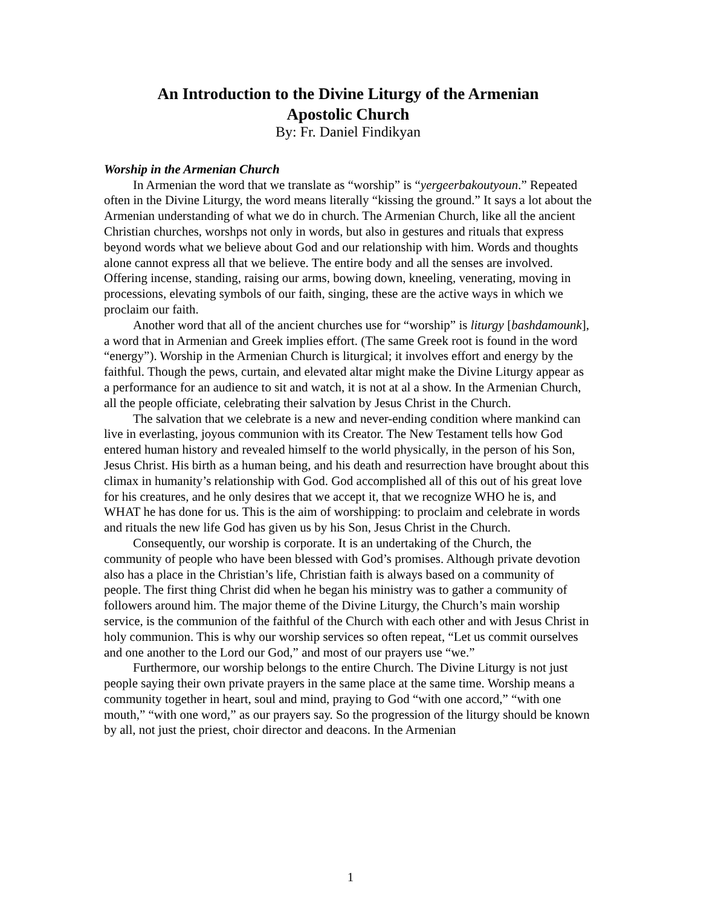An Introduction to the Divine Liturgy of the Armenian
Apostolic Church
By: Fr. Daniel Findikyan
Worship in the Armenian Church
In Armenian the word that we translate as “worship” is “yergeerbakoutyoun.” Repeated often in the Divine Liturgy, the word means literally “kissing the ground.” It says a lot about the Armenian understanding of what we do in church. The Armenian Church, like all the ancient Christian churches, worshps not only in words, but also in gestures and rituals that express beyond words what we believe about God and our relationship with him. Words and thoughts alone cannot express all that we believe. The entire body and all the senses are involved. Offering incense, standing, raising our arms, bowing down, kneeling, venerating, moving in processions, elevating symbols of our faith, singing, these are the active ways in which we proclaim our faith.
Another word that all of the ancient churches use for “worship” is liturgy [bashdamounk], a word that in Armenian and Greek implies effort. (The same Greek root is found in the word “energy”). Worship in the Armenian Church is liturgical; it involves effort and energy by the faithful. Though the pews, curtain, and elevated altar might make the Divine Liturgy appear as a performance for an audience to sit and watch, it is not at al a show. In the Armenian Church, all the people officiate, celebrating their salvation by Jesus Christ in the Church.
The salvation that we celebrate is a new and never-ending condition where mankind can live in everlasting, joyous communion with its Creator. The New Testament tells how God entered human history and revealed himself to the world physically, in the person of his Son, Jesus Christ. His birth as a human being, and his death and resurrection have brought about this climax in humanity’s relationship with God. God accomplished all of this out of his great love for his creatures, and he only desires that we accept it, that we recognize WHO he is, and WHAT he has done for us. This is the aim of worshipping: to proclaim and celebrate in words and rituals the new life God has given us by his Son, Jesus Christ in the Church.
Consequently, our worship is corporate. It is an undertaking of the Church, the community of people who have been blessed with God’s promises. Although private devotion also has a place in the Christian’s life, Christian faith is always based on a community of people. The first thing Christ did when he began his ministry was to gather a community of followers around him. The major theme of the Divine Liturgy, the Church’s main worship service, is the communion of the faithful of the Church with each other and with Jesus Christ in holy communion. This is why our worship services so often repeat, “Let us commit ourselves and one another to the Lord our God,” and most of our prayers use “we.”
Furthermore, our worship belongs to the entire Church. The Divine Liturgy is not just people saying their own private prayers in the same place at the same time. Worship means a community together in heart, soul and mind, praying to God “with one accord,” “with one mouth,” “with one word,” as our prayers say. So the progression of the liturgy should be known by all, not just the priest, choir director and deacons. In the Armenian
1